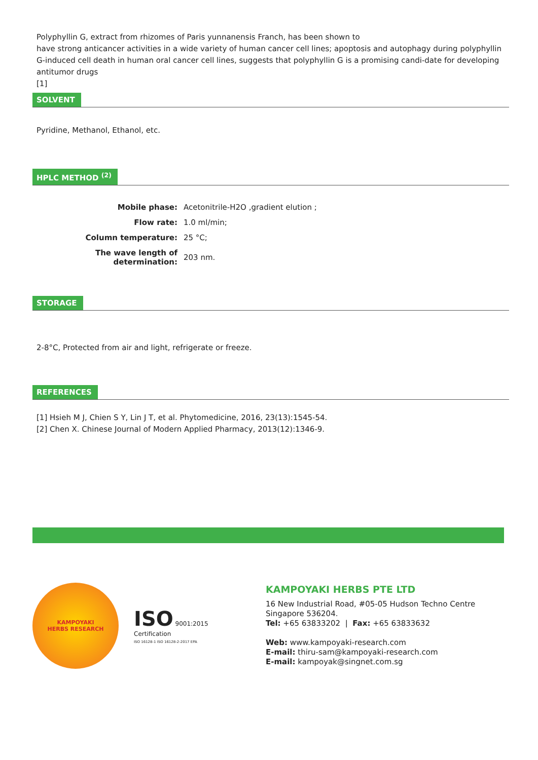Polyphyllin G, extract from rhizomes of Paris yunnanensis Franch, has been shown to
have strong anticancer activities in a wide variety of human cancer cell lines; apoptosis and autophagy during polyphyllin G-induced cell death in human oral cancer cell lines, suggests that polyphyllin G is a promising candi-date for developing antitumor drugs
[1]
SOLVENT
Pyridine, Methanol, Ethanol, etc.
HPLC METHOD <sup>(2)</sup>
| Mobile phase: | Acetonitrile-H2O ,gradient elution ; |
| Flow rate: | 1.0 ml/min; |
| Column temperature: | 25 °C; |
| The wave length of determination: | 203 nm. |
STORAGE
2-8°C, Protected from air and light, refrigerate or freeze.
REFERENCES
[1] Hsieh M J, Chien S Y, Lin J T, et al. Phytomedicine, 2016, 23(13):1545-54.
[2] Chen X. Chinese Journal of Modern Applied Pharmacy, 2013(12):1346-9.
KAMPOYAKI
HERBS RESEARCH
ISO 9001:2015
Certification
ISO 16128-1 ISO 16128-2-2017 EPA
KAMPOYAKI HERBS PTE LTD
16 New Industrial Road, #05-05 Hudson Techno Centre
Singapore 536204.
Tel: +65 63833202 | Fax: +65 63833632
Web: www.kampoyaki-research.com
E-mail: thiru-sam@kampoyaki-research.com
E-mail: kampoyak@singnet.com.sg